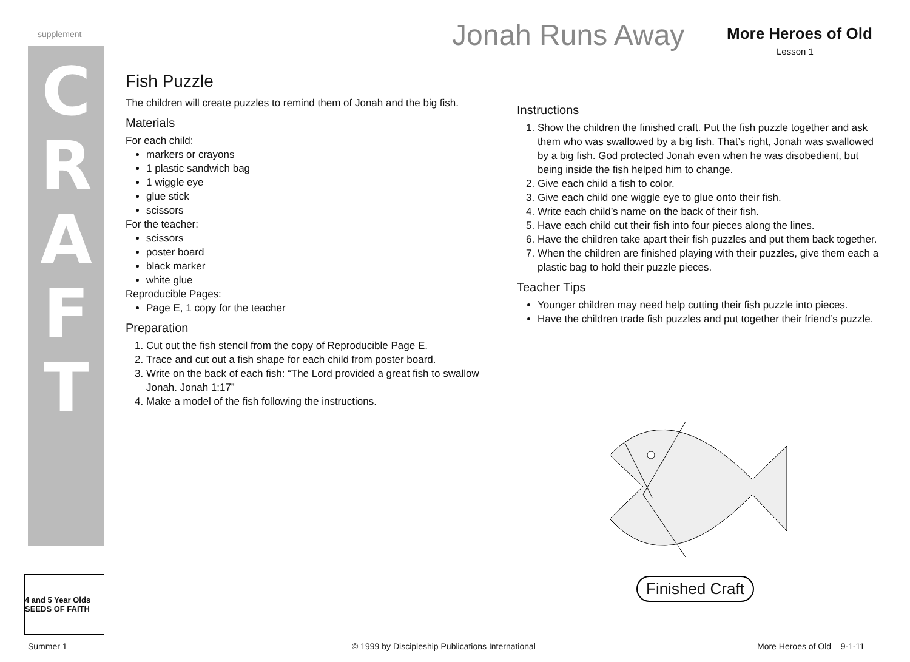supplement
C
R
A
F
T
Jonah Runs Away More Heroes of Old
Lesson 1
Fish Puzzle
The children will create puzzles to remind them of Jonah and the big fish.
Materials
For each child:
markers or crayons
1 plastic sandwich bag
1 wiggle eye
glue stick
scissors
For the teacher:
scissors
poster board
black marker
white glue
Reproducible Pages:
Page E, 1 copy for the teacher
Preparation
1. Cut out the fish stencil from the copy of Reproducible Page E.
2. Trace and cut out a fish shape for each child from poster board.
3. Write on the back of each fish: “The Lord provided a great fish to swallow Jonah. Jonah 1:17”
4. Make a model of the fish following the instructions.
Instructions
1. Show the children the finished craft. Put the fish puzzle together and ask them who was swallowed by a big fish. That’s right, Jonah was swallowed by a big fish. God protected Jonah even when he was disobedient, but being inside the fish helped him to change.
2. Give each child a fish to color.
3. Give each child one wiggle eye to glue onto their fish.
4. Write each child’s name on the back of their fish.
5. Have each child cut their fish into four pieces along the lines.
6. Have the children take apart their fish puzzles and put them back together.
7. When the children are finished playing with their puzzles, give them each a plastic bag to hold their puzzle pieces.
Teacher Tips
Younger children may need help cutting their fish puzzle into pieces.
Have the children trade fish puzzles and put together their friend’s puzzle.
Finished Craft
4 and 5 Year Olds SEEDS OF FAITH
Summer 1
© 1999 by Discipleship Publications International
More Heroes of Old 9-1-11